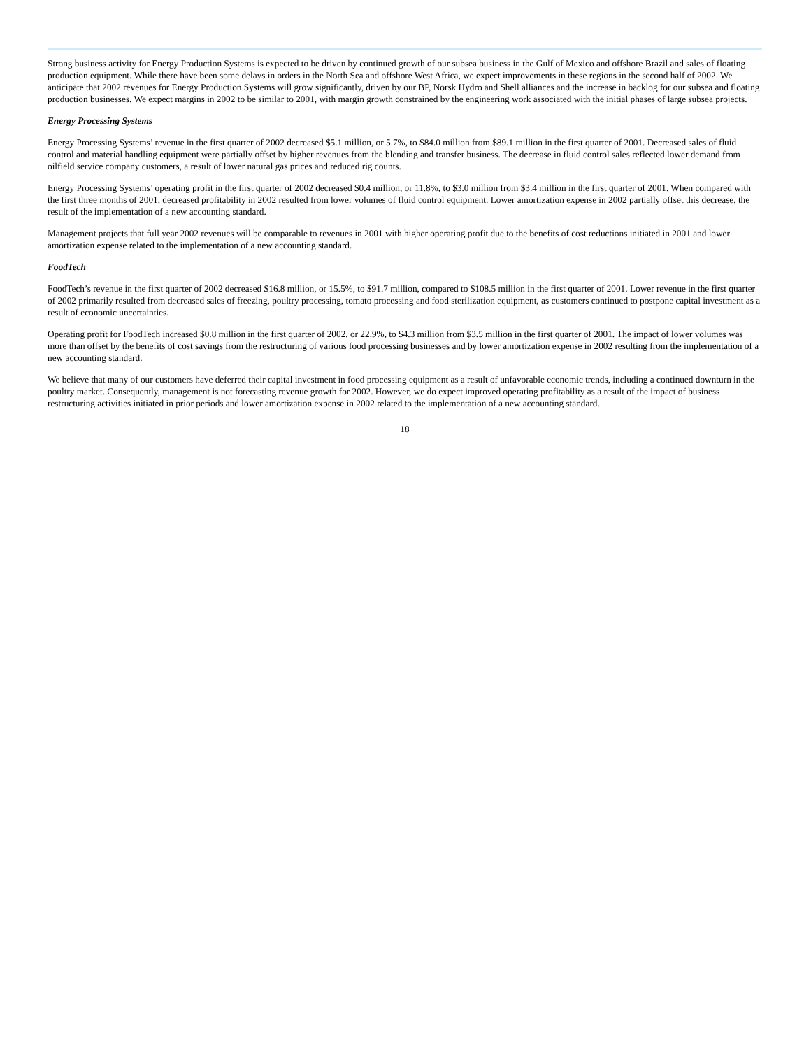Strong business activity for Energy Production Systems is expected to be driven by continued growth of our subsea business in the Gulf of Mexico and offshore Brazil and sales of floating production equipment. While there have been some delays in orders in the North Sea and offshore West Africa, we expect improvements in these regions in the second half of 2002. We anticipate that 2002 revenues for Energy Production Systems will grow significantly, driven by our BP, Norsk Hydro and Shell alliances and the increase in backlog for our subsea and floating production businesses. We expect margins in 2002 to be similar to 2001, with margin growth constrained by the engineering work associated with the initial phases of large subsea projects.
Energy Processing Systems
Energy Processing Systems’ revenue in the first quarter of 2002 decreased $5.1 million, or 5.7%, to $84.0 million from $89.1 million in the first quarter of 2001. Decreased sales of fluid control and material handling equipment were partially offset by higher revenues from the blending and transfer business. The decrease in fluid control sales reflected lower demand from oilfield service company customers, a result of lower natural gas prices and reduced rig counts.
Energy Processing Systems’ operating profit in the first quarter of 2002 decreased $0.4 million, or 11.8%, to $3.0 million from $3.4 million in the first quarter of 2001. When compared with the first three months of 2001, decreased profitability in 2002 resulted from lower volumes of fluid control equipment. Lower amortization expense in 2002 partially offset this decrease, the result of the implementation of a new accounting standard.
Management projects that full year 2002 revenues will be comparable to revenues in 2001 with higher operating profit due to the benefits of cost reductions initiated in 2001 and lower amortization expense related to the implementation of a new accounting standard.
FoodTech
FoodTech’s revenue in the first quarter of 2002 decreased $16.8 million, or 15.5%, to $91.7 million, compared to $108.5 million in the first quarter of 2001. Lower revenue in the first quarter of 2002 primarily resulted from decreased sales of freezing, poultry processing, tomato processing and food sterilization equipment, as customers continued to postpone capital investment as a result of economic uncertainties.
Operating profit for FoodTech increased $0.8 million in the first quarter of 2002, or 22.9%, to $4.3 million from $3.5 million in the first quarter of 2001. The impact of lower volumes was more than offset by the benefits of cost savings from the restructuring of various food processing businesses and by lower amortization expense in 2002 resulting from the implementation of a new accounting standard.
We believe that many of our customers have deferred their capital investment in food processing equipment as a result of unfavorable economic trends, including a continued downturn in the poultry market. Consequently, management is not forecasting revenue growth for 2002. However, we do expect improved operating profitability as a result of the impact of business restructuring activities initiated in prior periods and lower amortization expense in 2002 related to the implementation of a new accounting standard.
18